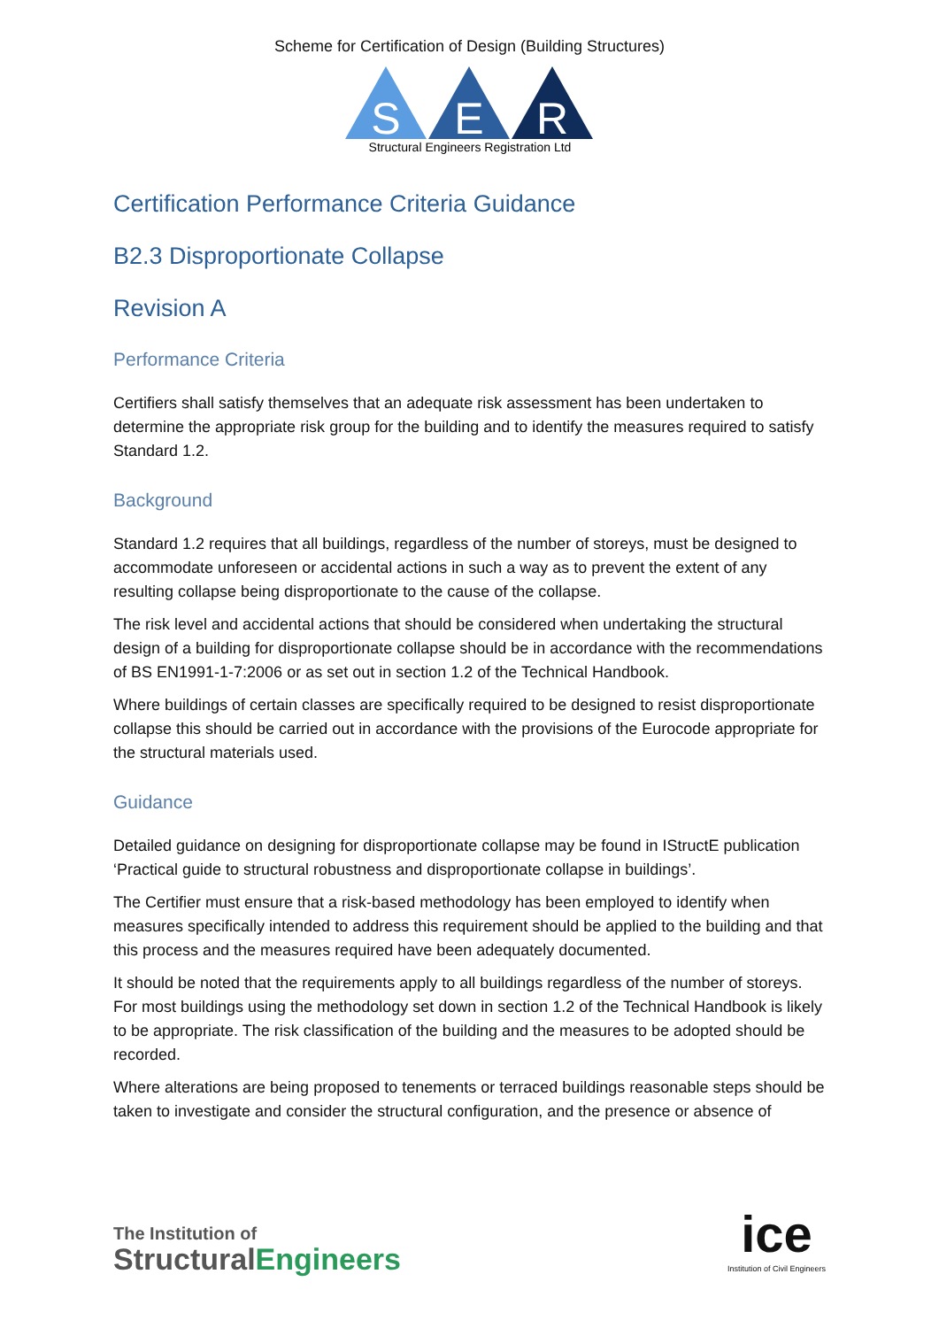Scheme for Certification of Design (Building Structures)
S
E
R
Structural Engineers Registration Ltd
Certification Performance Criteria Guidance
B2.3 Disproportionate Collapse
Revision A
Performance Criteria
Certifiers shall satisfy themselves that an adequate risk assessment has been undertaken to determine the appropriate risk group for the building and to identify the measures required to satisfy Standard 1.2.
Background
Standard 1.2 requires that all buildings, regardless of the number of storeys, must be designed to accommodate unforeseen or accidental actions in such a way as to prevent the extent of any resulting collapse being disproportionate to the cause of the collapse.
The risk level and accidental actions that should be considered when undertaking the structural design of a building for disproportionate collapse should be in accordance with the recommendations of BS EN1991-1-7:2006 or as set out in section 1.2 of the Technical Handbook.
Where buildings of certain classes are specifically required to be designed to resist disproportionate collapse this should be carried out in accordance with the provisions of the Eurocode appropriate for the structural materials used.
Guidance
Detailed guidance on designing for disproportionate collapse may be found in IStructE publication ‘Practical guide to structural robustness and disproportionate collapse in buildings’.
The Certifier must ensure that a risk-based methodology has been employed to identify when measures specifically intended to address this requirement should be applied to the building and that this process and the measures required have been adequately documented.
It should be noted that the requirements apply to all buildings regardless of the number of storeys. For most buildings using the methodology set down in section 1.2 of the Technical Handbook is likely to be appropriate. The risk classification of the building and the measures to be adopted should be recorded.
Where alterations are being proposed to tenements or terraced buildings reasonable steps should be taken to investigate and consider the structural configuration, and the presence or absence of
The Institution of
StructuralEngineers
ice
Institution of Civil Engineers